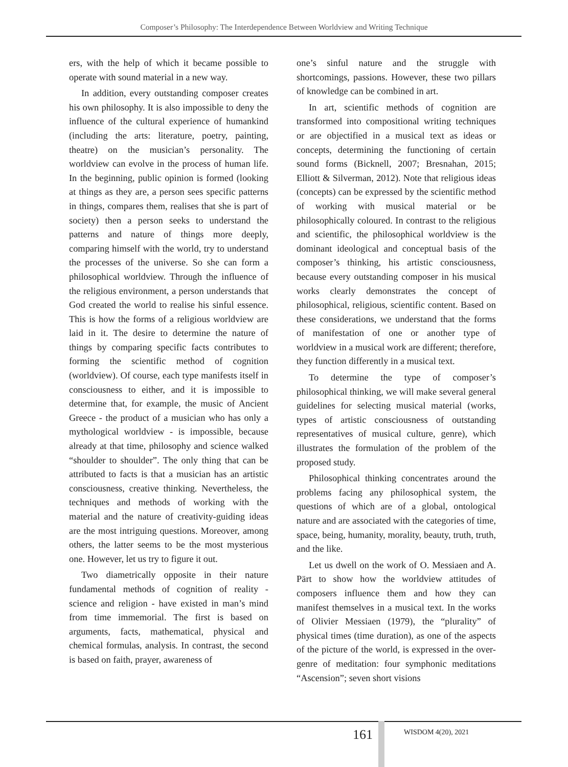Composer’s Philosophy: The Interdependence Between Worldview and Writing Technique
ers, with the help of which it became possible to operate with sound material in a new way.
In addition, every outstanding composer creates his own philosophy. It is also impossible to deny the influence of the cultural experience of humankind (including the arts: literature, poetry, painting, theatre) on the musician’s personality. The worldview can evolve in the process of human life. In the beginning, public opinion is formed (looking at things as they are, a person sees specific patterns in things, compares them, realises that she is part of society) then a person seeks to understand the patterns and nature of things more deeply, comparing himself with the world, try to understand the processes of the universe. So she can form a philosophical worldview. Through the influence of the religious environment, a person understands that God created the world to realise his sinful essence. This is how the forms of a religious worldview are laid in it. The desire to determine the nature of things by comparing specific facts contributes to forming the scientific method of cognition (worldview). Of course, each type manifests itself in consciousness to either, and it is impossible to determine that, for example, the music of Ancient Greece - the product of a musician who has only a mythological worldview - is impossible, because already at that time, philosophy and science walked “shoulder to shoulder”. The only thing that can be attributed to facts is that a musician has an artistic consciousness, creative thinking. Nevertheless, the techniques and methods of working with the material and the nature of creativity-guiding ideas are the most intriguing questions. Moreover, among others, the latter seems to be the most mysterious one. However, let us try to figure it out.
Two diametrically opposite in their nature fundamental methods of cognition of reality - science and religion - have existed in man’s mind from time immemorial. The first is based on arguments, facts, mathematical, physical and chemical formulas, analysis. In contrast, the second is based on faith, prayer, awareness of
one’s sinful nature and the struggle with shortcomings, passions. However, these two pillars of knowledge can be combined in art.
In art, scientific methods of cognition are transformed into compositional writing techniques or are objectified in a musical text as ideas or concepts, determining the functioning of certain sound forms (Bicknell, 2007; Bresnahan, 2015; Elliott & Silverman, 2012). Note that religious ideas (concepts) can be expressed by the scientific method of working with musical material or be philosophically coloured. In contrast to the religious and scientific, the philosophical worldview is the dominant ideological and conceptual basis of the composer’s thinking, his artistic consciousness, because every outstanding composer in his musical works clearly demonstrates the concept of philosophical, religious, scientific content. Based on these considerations, we understand that the forms of manifestation of one or another type of worldview in a musical work are different; therefore, they function differently in a musical text.
To determine the type of composer’s philosophical thinking, we will make several general guidelines for selecting musical material (works, types of artistic consciousness of outstanding representatives of musical culture, genre), which illustrates the formulation of the problem of the proposed study.
Philosophical thinking concentrates around the problems facing any philosophical system, the questions of which are of a global, ontological nature and are associated with the categories of time, space, being, humanity, morality, beauty, truth, truth, and the like.
Let us dwell on the work of O. Messiaen and A. Pärt to show how the worldview attitudes of composers influence them and how they can manifest themselves in a musical text. In the works of Olivier Messiaen (1979), the “plurality” of physical times (time duration), as one of the aspects of the picture of the world, is expressed in the over-genre of meditation: four symphonic meditations “Ascension”; seven short visions
161 WISDOM 4(20), 2021